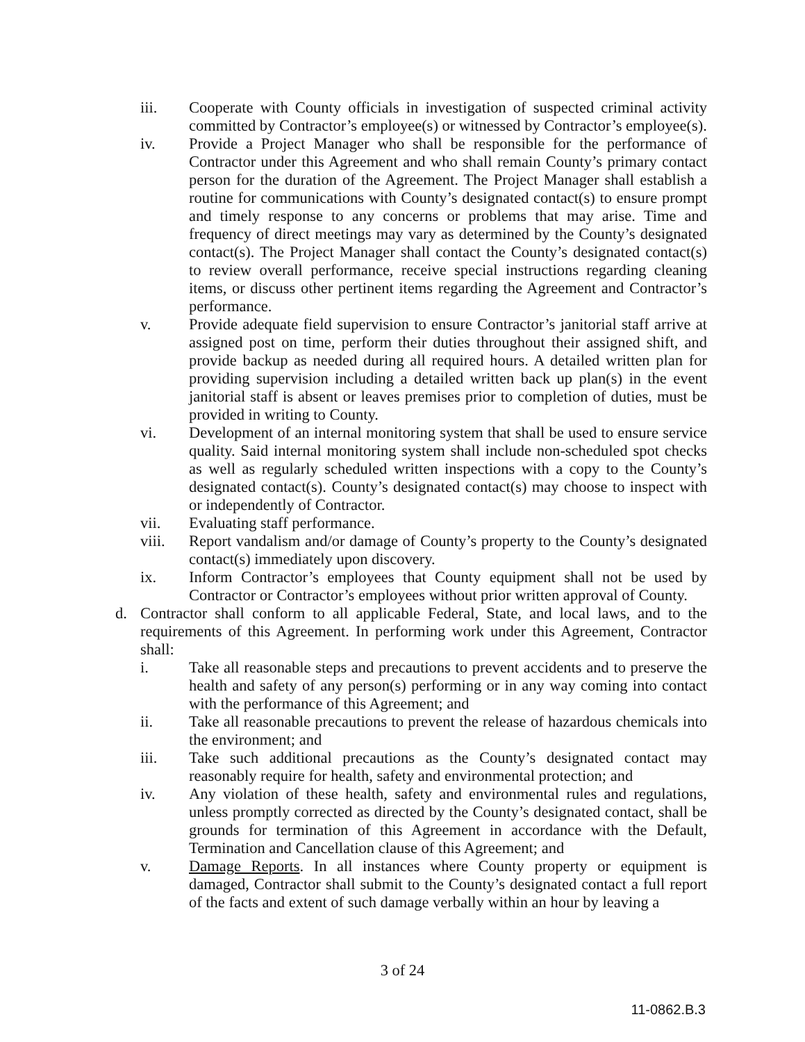iii. Cooperate with County officials in investigation of suspected criminal activity committed by Contractor’s employee(s) or witnessed by Contractor’s employee(s).
iv. Provide a Project Manager who shall be responsible for the performance of Contractor under this Agreement and who shall remain County’s primary contact person for the duration of the Agreement. The Project Manager shall establish a routine for communications with County’s designated contact(s) to ensure prompt and timely response to any concerns or problems that may arise. Time and frequency of direct meetings may vary as determined by the County’s designated contact(s). The Project Manager shall contact the County’s designated contact(s) to review overall performance, receive special instructions regarding cleaning items, or discuss other pertinent items regarding the Agreement and Contractor’s performance.
v. Provide adequate field supervision to ensure Contractor’s janitorial staff arrive at assigned post on time, perform their duties throughout their assigned shift, and provide backup as needed during all required hours. A detailed written plan for providing supervision including a detailed written back up plan(s) in the event janitorial staff is absent or leaves premises prior to completion of duties, must be provided in writing to County.
vi. Development of an internal monitoring system that shall be used to ensure service quality. Said internal monitoring system shall include non-scheduled spot checks as well as regularly scheduled written inspections with a copy to the County’s designated contact(s). County’s designated contact(s) may choose to inspect with or independently of Contractor.
vii. Evaluating staff performance.
viii. Report vandalism and/or damage of County’s property to the County’s designated contact(s) immediately upon discovery.
ix. Inform Contractor’s employees that County equipment shall not be used by Contractor or Contractor’s employees without prior written approval of County.
d. Contractor shall conform to all applicable Federal, State, and local laws, and to the requirements of this Agreement. In performing work under this Agreement, Contractor shall:
i. Take all reasonable steps and precautions to prevent accidents and to preserve the health and safety of any person(s) performing or in any way coming into contact with the performance of this Agreement; and
ii. Take all reasonable precautions to prevent the release of hazardous chemicals into the environment; and
iii. Take such additional precautions as the County’s designated contact may reasonably require for health, safety and environmental protection; and
iv. Any violation of these health, safety and environmental rules and regulations, unless promptly corrected as directed by the County’s designated contact, shall be grounds for termination of this Agreement in accordance with the Default, Termination and Cancellation clause of this Agreement; and
v. Damage Reports. In all instances where County property or equipment is damaged, Contractor shall submit to the County’s designated contact a full report of the facts and extent of such damage verbally within an hour by leaving a
3 of 24
11-0862.B.3